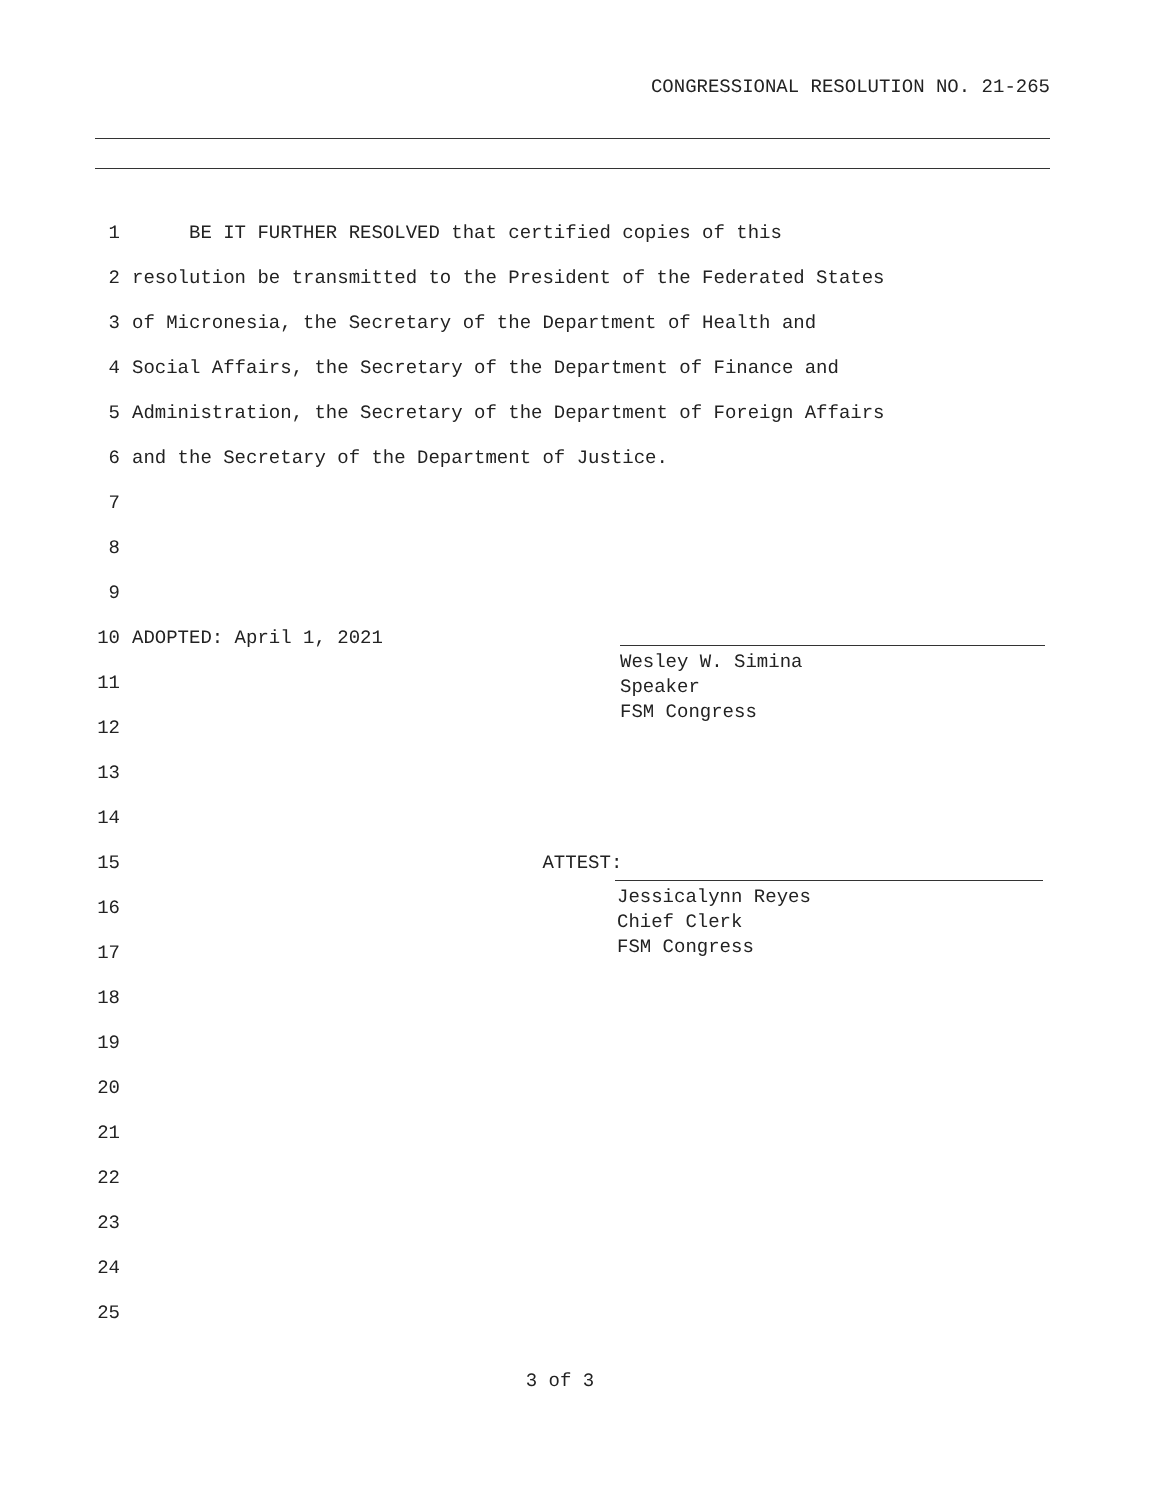CONGRESSIONAL RESOLUTION NO. 21-265
1 BE IT FURTHER RESOLVED that certified copies of this
2 resolution be transmitted to the President of the Federated States
3 of Micronesia, the Secretary of the Department of Health and
4 Social Affairs, the Secretary of the Department of Finance and
5 Administration, the Secretary of the Department of Foreign Affairs
6 and the Secretary of the Department of Justice.
7
8
9
10 ADOPTED: April 1, 2021
11
12
13
14
15 ATTEST:
16
17
18
19
20
21
22
23
24
25
Wesley W. Simina
Speaker
FSM Congress
Jessicalynn Reyes
Chief Clerk
FSM Congress
3 of 3